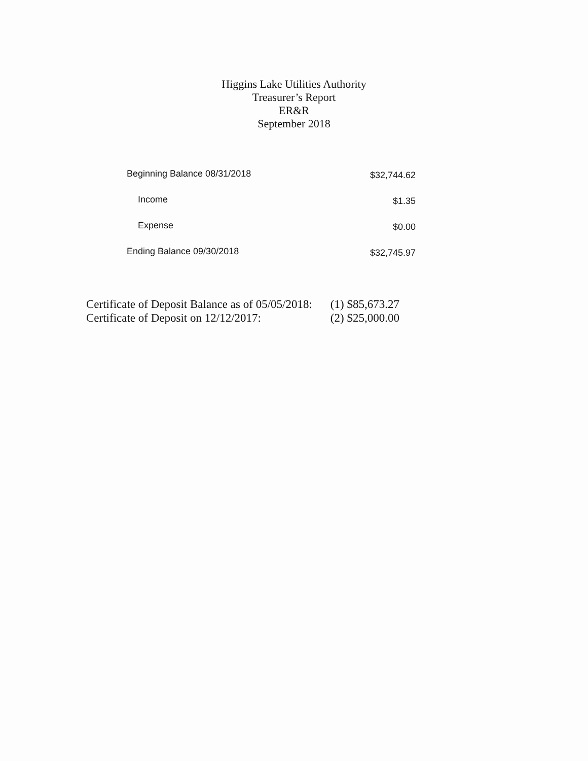Higgins Lake Utilities Authority
Treasurer’s Report
ER&R
September 2018
| Beginning Balance 08/31/2018 | $32,744.62 |
| Income | $1.35 |
| Expense | $0.00 |
| Ending Balance 09/30/2018 | $32,745.97 |
| Certificate of Deposit Balance as of 05/05/2018: | (1) $85,673.27 |
| Certificate of Deposit on 12/12/2017: | (2) $25,000.00 |